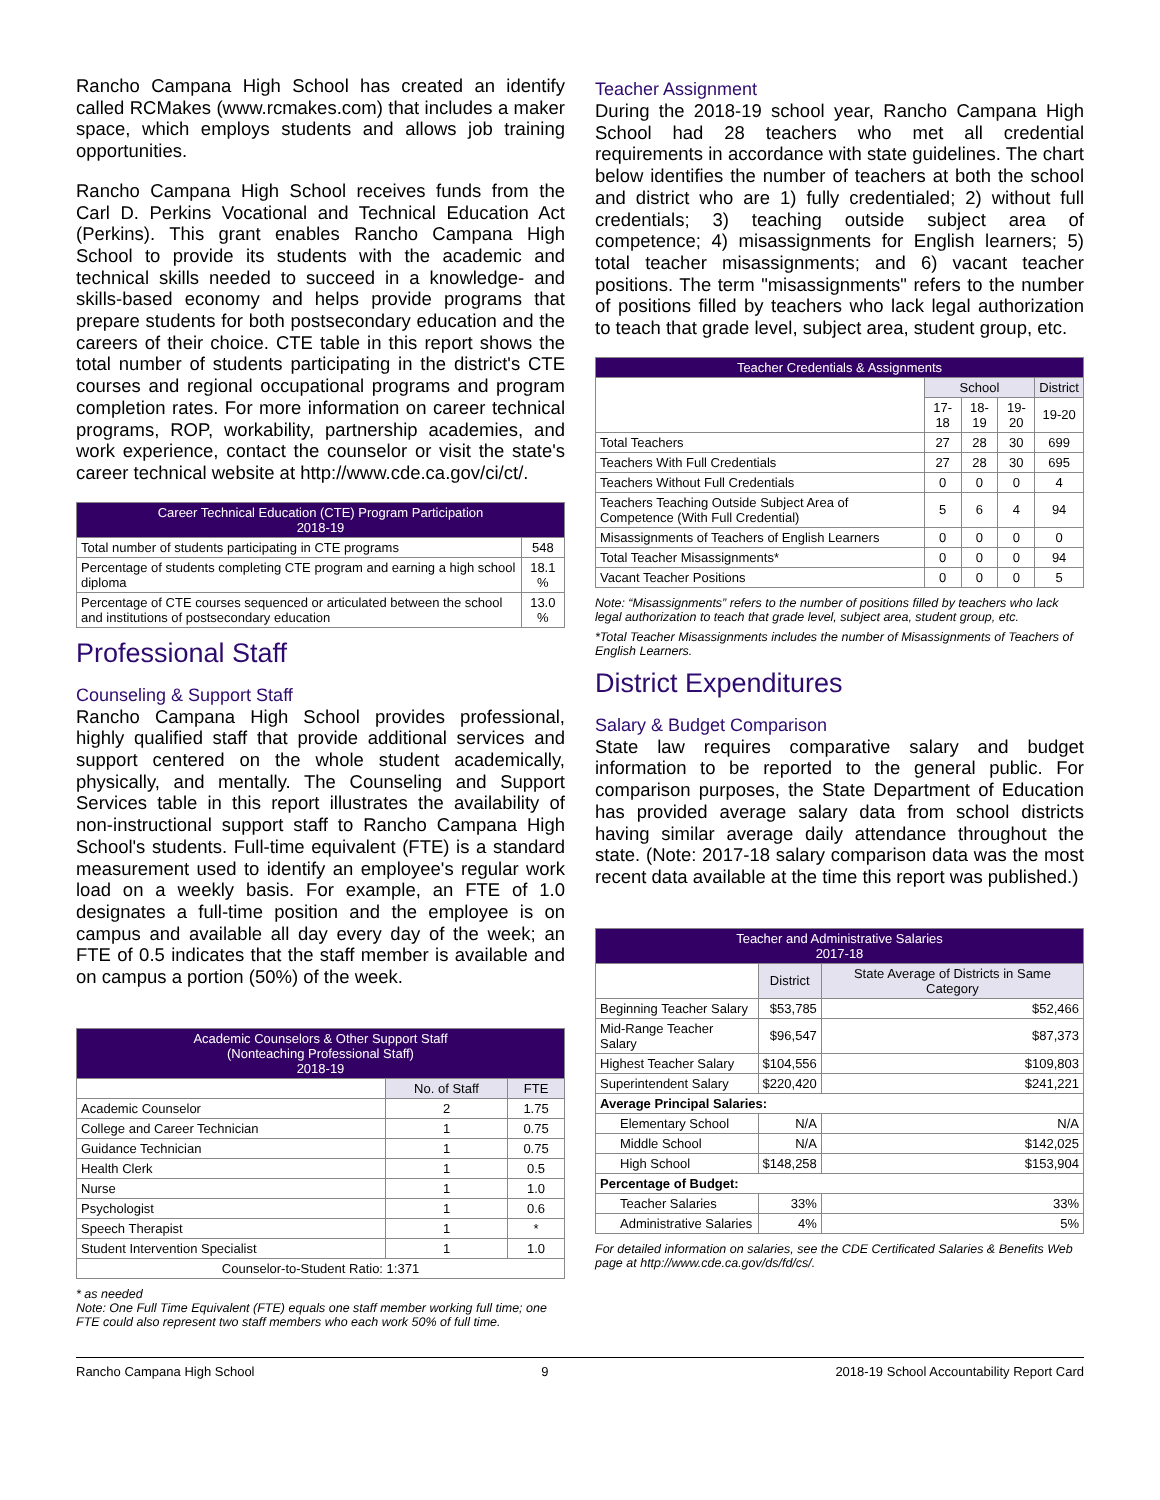Rancho Campana High School has created an identify called RCMakes (www.rcmakes.com) that includes a maker space, which employs students and allows job training opportunities.
Rancho Campana High School receives funds from the Carl D. Perkins Vocational and Technical Education Act (Perkins). This grant enables Rancho Campana High School to provide its students with the academic and technical skills needed to succeed in a knowledge- and skills-based economy and helps provide programs that prepare students for both postsecondary education and the careers of their choice. CTE table in this report shows the total number of students participating in the district's CTE courses and regional occupational programs and program completion rates. For more information on career technical programs, ROP, workability, partnership academies, and work experience, contact the counselor or visit the state's career technical website at http://www.cde.ca.gov/ci/ct/.
| Career Technical Education (CTE) Program Participation 2018-19 | |
| --- | --- |
| Total number of students participating in CTE programs | 548 |
| Percentage of students completing CTE program and earning a high school diploma | 18.1 % |
| Percentage of CTE courses sequenced or articulated between the school and institutions of postsecondary education | 13.0 % |
Professional Staff
Counseling & Support Staff
Rancho Campana High School provides professional, highly qualified staff that provide additional services and support centered on the whole student academically, physically, and mentally. The Counseling and Support Services table in this report illustrates the availability of non-instructional support staff to Rancho Campana High School's students. Full-time equivalent (FTE) is a standard measurement used to identify an employee's regular work load on a weekly basis. For example, an FTE of 1.0 designates a full-time position and the employee is on campus and available all day every day of the week; an FTE of 0.5 indicates that the staff member is available and on campus a portion (50%) of the week.
| Academic Counselors & Other Support Staff (Nonteaching Professional Staff) 2018-19 | | |
| --- | --- | --- |
| | No. of Staff | FTE |
| Academic Counselor | 2 | 1.75 |
| College and Career Technician | 1 | 0.75 |
| Guidance Technician | 1 | 0.75 |
| Health Clerk | 1 | 0.5 |
| Nurse | 1 | 1.0 |
| Psychologist | 1 | 0.6 |
| Speech Therapist | 1 | * |
| Student Intervention Specialist | 1 | 1.0 |
| Counselor-to-Student Ratio: 1:371 | | |
* as needed
Note: One Full Time Equivalent (FTE) equals one staff member working full time; one FTE could also represent two staff members who each work 50% of full time.
Teacher Assignment
During the 2018-19 school year, Rancho Campana High School had 28 teachers who met all credential requirements in accordance with state guidelines. The chart below identifies the number of teachers at both the school and district who are 1) fully credentialed; 2) without full credentials; 3) teaching outside subject area of competence; 4) misassignments for English learners; 5) total teacher misassignments; and 6) vacant teacher positions. The term "misassignments" refers to the number of positions filled by teachers who lack legal authorization to teach that grade level, subject area, student group, etc.
| Teacher Credentials & Assignments | | | | |
| --- | --- | --- | --- | --- |
| | School | | | District |
| | 17-18 | 18-19 | 19-20 | 19-20 |
| Total Teachers | 27 | 28 | 30 | 699 |
| Teachers With Full Credentials | 27 | 28 | 30 | 695 |
| Teachers Without Full Credentials | 0 | 0 | 0 | 4 |
| Teachers Teaching Outside Subject Area of Competence (With Full Credential) | 5 | 6 | 4 | 94 |
| Misassignments of Teachers of English Learners | 0 | 0 | 0 | 0 |
| Total Teacher Misassignments* | 0 | 0 | 0 | 94 |
| Vacant Teacher Positions | 0 | 0 | 0 | 5 |
Note: “Misassignments” refers to the number of positions filled by teachers who lack legal authorization to teach that grade level, subject area, student group, etc.
*Total Teacher Misassignments includes the number of Misassignments of Teachers of English Learners.
District Expenditures
Salary & Budget Comparison
State law requires comparative salary and budget information to be reported to the general public. For comparison purposes, the State Department of Education has provided average salary data from school districts having similar average daily attendance throughout the state. (Note: 2017-18 salary comparison data was the most recent data available at the time this report was published.)
| Teacher and Administrative Salaries 2017-18 | | |
| --- | --- | --- |
| | District | State Average of Districts in Same Category |
| Beginning Teacher Salary | $53,785 | $52,466 |
| Mid-Range Teacher Salary | $96,547 | $87,373 |
| Highest Teacher Salary | $104,556 | $109,803 |
| Superintendent Salary | $220,420 | $241,221 |
| Average Principal Salaries: | | |
| Elementary School | N/A | N/A |
| Middle School | N/A | $142,025 |
| High School | $148,258 | $153,904 |
| Percentage of Budget: | | |
| Teacher Salaries | 33% | 33% |
| Administrative Salaries | 4% | 5% |
For detailed information on salaries, see the CDE Certificated Salaries & Benefits Web page at http://www.cde.ca.gov/ds/fd/cs/.
Rancho Campana High School 9 2018-19 School Accountability Report Card